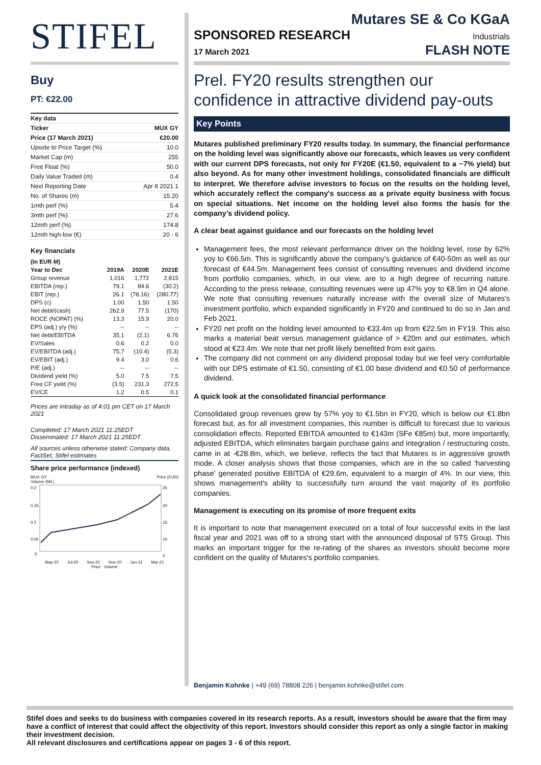STIFEL
Buy
PT: €22.00
| Key data | |
| --- | --- |
| Ticker | MUX GY |
| Price (17 March 2021) | €20.00 |
| Upside to Price Target (%) | 10.0 |
| Market Cap (m) | 255 |
| Free Float (%) | 50.0 |
| Daily Value Traded (m) | 0.4 |
| Next Reporting Date | Apr 8 2021 1 |
| No. of Shares (m) | 15.20 |
| 1mth perf (%) | 5.4 |
| 3mth perf (%) | 27.6 |
| 12mth perf (%) | 174.8 |
| 12mth high-low (€) | 20 - 6 |
Key financials
| (In EUR M) | | | |
| Year to Dec | 2019A | 2020E | 2021E |
| Group revenue | 1,016 | 1,772 | 2,815 |
| EBITDA (rep.) | 79.1 | 84.6 | (30.2) |
| EBIT (rep.) | 26.1 | (78.16) | (280.77) |
| DPS (c) | 1.00 | 1.50 | 1.50 |
| Net debt/(cash) | 262.9 | 77.5 | (170) |
| ROCE (NOPAT) (%) | 13.3 | 15.9 | 20.0 |
| EPS (adj.) y/y (%) | -- | -- | -- |
| Net debt/EBITDA | 35.1 | (2.1) | 6.76 |
| EV/Sales | 0.6 | 0.2 | 0.0 |
| EV/EBITDA (adj.) | 75.7 | (10.4) | (5.3) |
| EV/EBIT (adj.) | 9.4 | 3.0 | 0.6 |
| P/E (adj.) | -- | -- | -- |
| Dividend yield (%) | 5.0 | 7.5 | 7.5 |
| Free CF yield (%) | (3.5) | 231.3 | 272.5 |
| EV/CE | 1.2 | 0.5 | 0.1 |
Prices are intraday as of 4:01 pm CET on 17 March 2021
Completed: 17 March 2021 11:25EDT
Disseminated: 17 March 2021 11:25EDT
All sources unless otherwise stated: Company data, FactSet, Stifel estimates
Share price performance (indexed)
MUX GY
Volume (Mil.) Price (EUR)
0.2
0.15
0.1
0.05
0
25
20
15
10
5
May-20 Jul-20 Sep-20 Nov-20 Jan-21 Mar-21
Price Volume
Mutares SE & Co KGaA
SPONSORED RESEARCH Industrials
17 March 2021 FLASH NOTE
Prel. FY20 results strengthen our confidence in attractive dividend pay-outs
Key Points
Mutares published preliminary FY20 results today. In summary, the financial performance on the holding level was significantly above our forecasts, which leaves us very confident with our current DPS forecasts, not only for FY20E (€1.50, equivalent to a ~7% yield) but also beyond. As for many other investment holdings, consolidated financials are difficult to interpret. We therefore advise investors to focus on the results on the holding level, which accurately reflect the company's success as a private equity business with focus on special situations. Net income on the holding level also forms the basis for the company’s dividend policy.
A clear beat against guidance and our forecasts on the holding level
Management fees, the most relevant performance driver on the holding level, rose by 62% yoy to €66.5m. This is significantly above the company’s guidance of €40-50m as well as our forecast of €44.5m. Management fees consist of consulting revenues and dividend income from portfolio companies, which, in our view, are to a high degree of recurring nature. According to the press release, consulting revenues were up 47% yoy to €8.9m in Q4 alone. We note that consulting revenues naturally increase with the overall size of Mutares's investment portfolio, which expanded significantly in FY20 and continued to do so in Jan and Feb 2021.
FY20 net profit on the holding level amounted to €33.4m up from €22.5m in FY19. This also marks a material beat versus management guidance of > €20m and our estimates, which stood at €23.4m. We note that net profit likely benefited from exit gains.
The company did not comment on any dividend proposal today but we feel very comfortable with our DPS estimate of €1.50, consisting of €1.00 base dividend and €0.50 of performance dividend.
A quick look at the consolidated financial performance
Consolidated group revenues grew by 57% yoy to €1.5bn in FY20, which is below our €1.8bn forecast but, as for all investment companies, this number is difficult to forecast due to various consolidation effects. Reported EBITDA amounted to €143m (SFe €85m) but, more importantly, adjusted EBITDA, which eliminates bargain purchase gains and integration / restructuring costs, came in at -€28.8m, which, we believe, reflects the fact that Mutares is in aggressive growth mode. A closer analysis shows that those companies, which are in the so called 'harvesting phase' generated positive EBITDA of €29.6m, equivalent to a margin of 4%. In our view, this shows management's ability to successfully turn around the vast majority of its portfolio companies.
Management is executing on its promise of more frequent exits
It is important to note that management executed on a total of four successful exits in the last fiscal year and 2021 was off to a strong start with the announced disposal of STS Group. This marks an important trigger for the re-rating of the shares as investors should become more confident on the quality of Mutares's portfolio companies.
Benjamin Kohnke | +49 (69) 78808 226 | benjamin.kohnke@stifel.com
Stifel does and seeks to do business with companies covered in its research reports. As a result, investors should be aware that the firm may have a conflict of interest that could affect the objectivity of this report. Investors should consider this report as only a single factor in making their investment decision.
All relevant disclosures and certifications appear on pages 3 - 6 of this report.